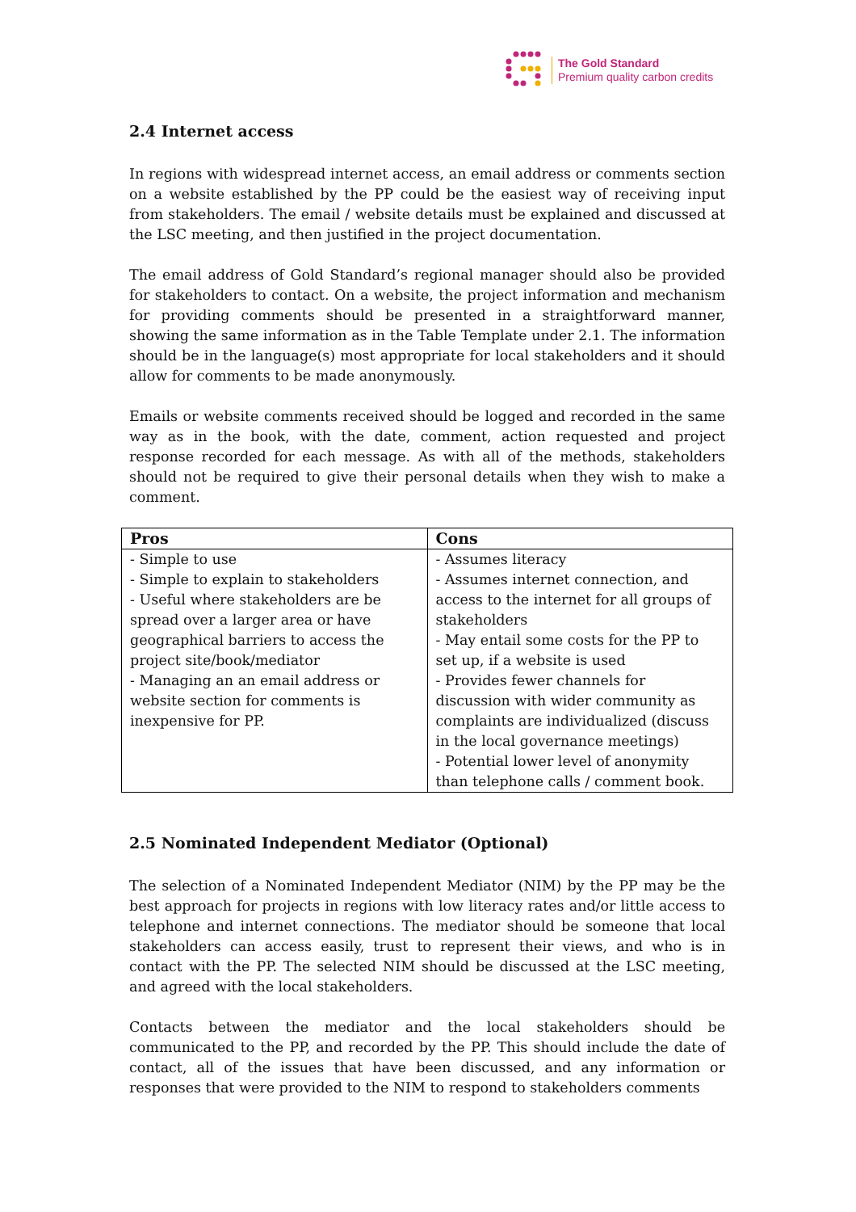The Gold Standard
Premium quality carbon credits
2.4 Internet access
In regions with widespread internet access, an email address or comments section on a website established by the PP could be the easiest way of receiving input from stakeholders. The email / website details must be explained and discussed at the LSC meeting, and then justified in the project documentation.
The email address of Gold Standard’s regional manager should also be provided for stakeholders to contact. On a website, the project information and mechanism for providing comments should be presented in a straightforward manner, showing the same information as in the Table Template under 2.1. The information should be in the language(s) most appropriate for local stakeholders and it should allow for comments to be made anonymously.
Emails or website comments received should be logged and recorded in the same way as in the book, with the date, comment, action requested and project response recorded for each message. As with all of the methods, stakeholders should not be required to give their personal details when they wish to make a comment.
| Pros | Cons |
| --- | --- |
| - Simple to use - Simple to explain to stakeholders - Useful where stakeholders are be spread over a larger area or have geographical barriers to access the project site/book/mediator - Managing an an email address or website section for comments is inexpensive for PP. | - Assumes literacy - Assumes internet connection, and access to the internet for all groups of stakeholders - May entail some costs for the PP to set up, if a website is used - Provides fewer channels for discussion with wider community as complaints are individualized (discuss in the local governance meetings) - Potential lower level of anonymity than telephone calls / comment book. |
2.5 Nominated Independent Mediator (Optional)
The selection of a Nominated Independent Mediator (NIM) by the PP may be the best approach for projects in regions with low literacy rates and/or little access to telephone and internet connections. The mediator should be someone that local stakeholders can access easily, trust to represent their views, and who is in contact with the PP. The selected NIM should be discussed at the LSC meeting, and agreed with the local stakeholders.
Contacts between the mediator and the local stakeholders should be communicated to the PP, and recorded by the PP. This should include the date of contact, all of the issues that have been discussed, and any information or responses that were provided to the NIM to respond to stakeholders comments